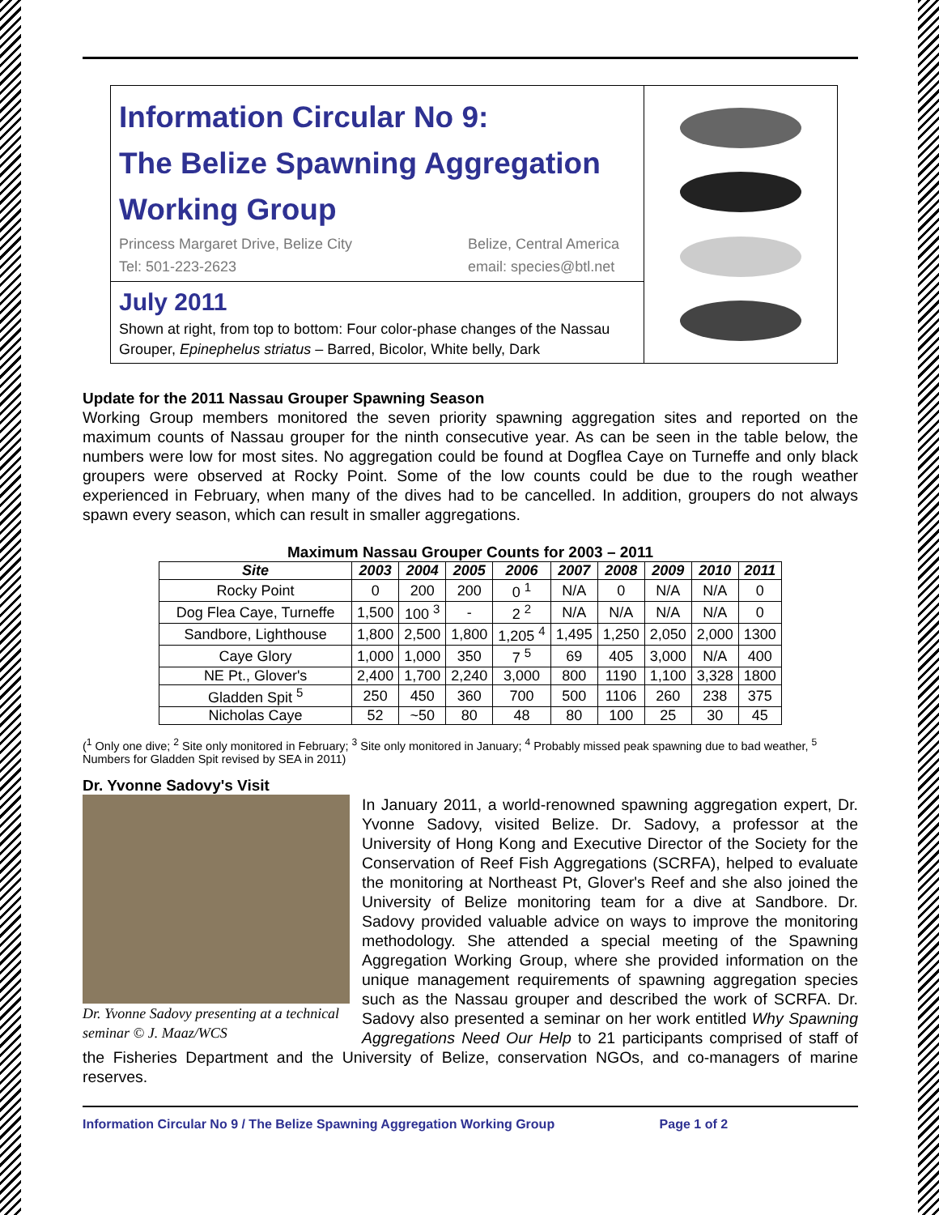Information Circular No 9:
The Belize Spawning Aggregation
Working Group
Princess Margaret Drive, Belize City
Tel: 501-223-2623 Belize, Central America
email: species@btl.net
July 2011
Shown at right, from top to bottom: Four color-phase changes of the Nassau Grouper, Epinephelus striatus – Barred, Bicolor, White belly, Dark
Update for the 2011 Nassau Grouper Spawning Season
Working Group members monitored the seven priority spawning aggregation sites and reported on the maximum counts of Nassau grouper for the ninth consecutive year. As can be seen in the table below, the numbers were low for most sites. No aggregation could be found at Dogflea Caye on Turneffe and only black groupers were observed at Rocky Point. Some of the low counts could be due to the rough weather experienced in February, when many of the dives had to be cancelled. In addition, groupers do not always spawn every season, which can result in smaller aggregations.
Maximum Nassau Grouper Counts for 2003 – 2011
| Site | 2003 | 2004 | 2005 | 2006 | 2007 | 2008 | 2009 | 2010 | 2011 |
| --- | --- | --- | --- | --- | --- | --- | --- | --- | --- |
| Rocky Point | 0 | 200 | 200 | 0 <sup>1</sup> | N/A | 0 | N/A | N/A | 0 |
| Dog Flea Caye, Turneffe | 1,500 | 100 <sup>3</sup> | - | 2 <sup>2</sup> | N/A | N/A | N/A | N/A | 0 |
| Sandbore, Lighthouse | 1,800 | 2,500 | 1,800 | 1,205 <sup>4</sup> | 1,495 | 1,250 | 2,050 | 2,000 | 1300 |
| Caye Glory | 1,000 | 1,000 | 350 | 7 <sup>5</sup> | 69 | 405 | 3,000 | N/A | 400 |
| NE Pt., Glover's | 2,400 | 1,700 | 2,240 | 3,000 | 800 | 1190 | 1,100 | 3,328 | 1800 |
| Gladden Spit <sup>5</sup> | 250 | 450 | 360 | 700 | 500 | 1106 | 260 | 238 | 375 |
| Nicholas Caye | 52 | ~50 | 80 | 48 | 80 | 100 | 25 | 30 | 45 |
(<sup>1</sup> Only one dive; <sup>2</sup> Site only monitored in February; <sup>3</sup> Site only monitored in January; <sup>4</sup> Probably missed peak spawning due to bad weather, <sup>5</sup> Numbers for Gladden Spit revised by SEA in 2011)
Dr. Yvonne Sadovy's Visit
Dr. Yvonne Sadovy presenting at a technical seminar © J. Maaz/WCS
In January 2011, a world-renowned spawning aggregation expert, Dr. Yvonne Sadovy, visited Belize. Dr. Sadovy, a professor at the University of Hong Kong and Executive Director of the Society for the Conservation of Reef Fish Aggregations (SCRFA), helped to evaluate the monitoring at Northeast Pt, Glover's Reef and she also joined the University of Belize monitoring team for a dive at Sandbore. Dr. Sadovy provided valuable advice on ways to improve the monitoring methodology. She attended a special meeting of the Spawning Aggregation Working Group, where she provided information on the unique management requirements of spawning aggregation species such as the Nassau grouper and described the work of SCRFA. Dr. Sadovy also presented a seminar on her work entitled Why Spawning Aggregations Need Our Help to 21 participants comprised of staff of the Fisheries Department and the University of Belize, conservation NGOs, and co-managers of marine reserves.
Information Circular No 9 / The Belize Spawning Aggregation Working Group Page 1 of 2